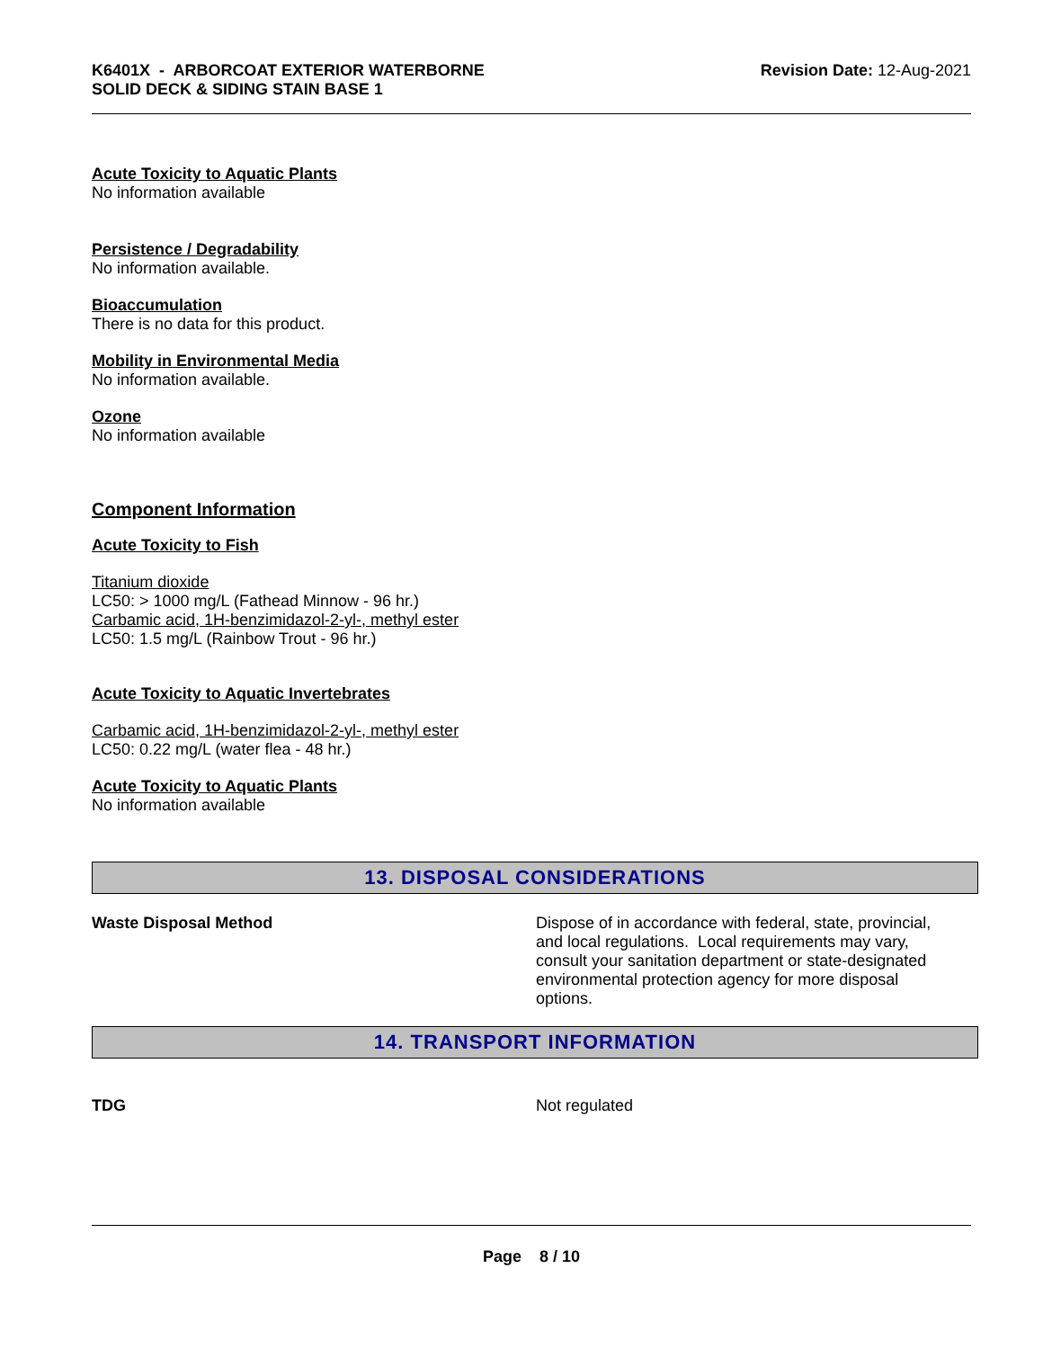K6401X - ARBORCOAT EXTERIOR WATERBORNE
SOLID DECK & SIDING STAIN BASE 1
Revision Date: 12-Aug-2021
Acute Toxicity to Aquatic Plants
No information available
Persistence / Degradability
No information available.
Bioaccumulation
There is no data for this product.
Mobility in Environmental Media
No information available.
Ozone
No information available
Component Information
Acute Toxicity to Fish
Titanium dioxide
LC50: > 1000 mg/L (Fathead Minnow - 96 hr.)
Carbamic acid, 1H-benzimidazol-2-yl-, methyl ester
LC50: 1.5 mg/L (Rainbow Trout - 96 hr.)
Acute Toxicity to Aquatic Invertebrates
Carbamic acid, 1H-benzimidazol-2-yl-, methyl ester
LC50: 0.22 mg/L (water flea - 48 hr.)
Acute Toxicity to Aquatic Plants
No information available
13. DISPOSAL CONSIDERATIONS
Waste Disposal Method Dispose of in accordance with federal, state, provincial, and local regulations. Local requirements may vary, consult your sanitation department or state-designated environmental protection agency for more disposal options.
14. TRANSPORT INFORMATION
TDG Not regulated
Page 8 / 10